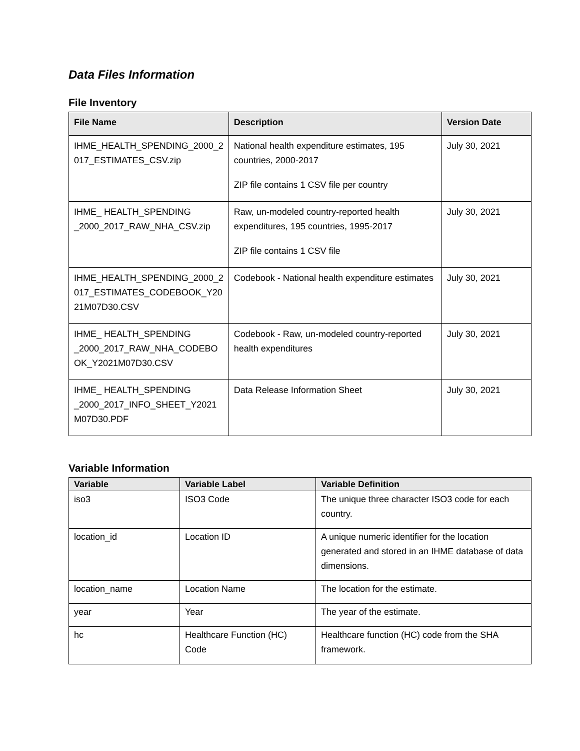Data Files Information
File Inventory
| File Name | Description | Version Date |
| --- | --- | --- |
| IHME_HEALTH_SPENDING_2000_2 017_ESTIMATES_CSV.zip | National health expenditure estimates, 195 countries, 2000-2017 ZIP file contains 1 CSV file per country | July 30, 2021 |
| IHME_ HEALTH_SPENDING _2000_2017_RAW_NHA_CSV.zip | Raw, un-modeled country-reported health expenditures, 195 countries, 1995-2017 ZIP file contains 1 CSV file | July 30, 2021 |
| IHME_HEALTH_SPENDING_2000_2 017_ESTIMATES_CODEBOOK_Y20 21M07D30.CSV | Codebook - National health expenditure estimates | July 30, 2021 |
| IHME_ HEALTH_SPENDING _2000_2017_RAW_NHA_CODEBO OK_Y2021M07D30.CSV | Codebook - Raw, un-modeled country-reported health expenditures | July 30, 2021 |
| IHME_ HEALTH_SPENDING _2000_2017_INFO_SHEET_Y2021 M07D30.PDF | Data Release Information Sheet | July 30, 2021 |
Variable Information
| Variable | Variable Label | Variable Definition |
| --- | --- | --- |
| iso3 | ISO3 Code | The unique three character ISO3 code for each country. |
| location_id | Location ID | A unique numeric identifier for the location generated and stored in an IHME database of data dimensions. |
| location_name | Location Name | The location for the estimate. |
| year | Year | The year of the estimate. |
| hc | Healthcare Function (HC) Code | Healthcare function (HC) code from the SHA framework. |